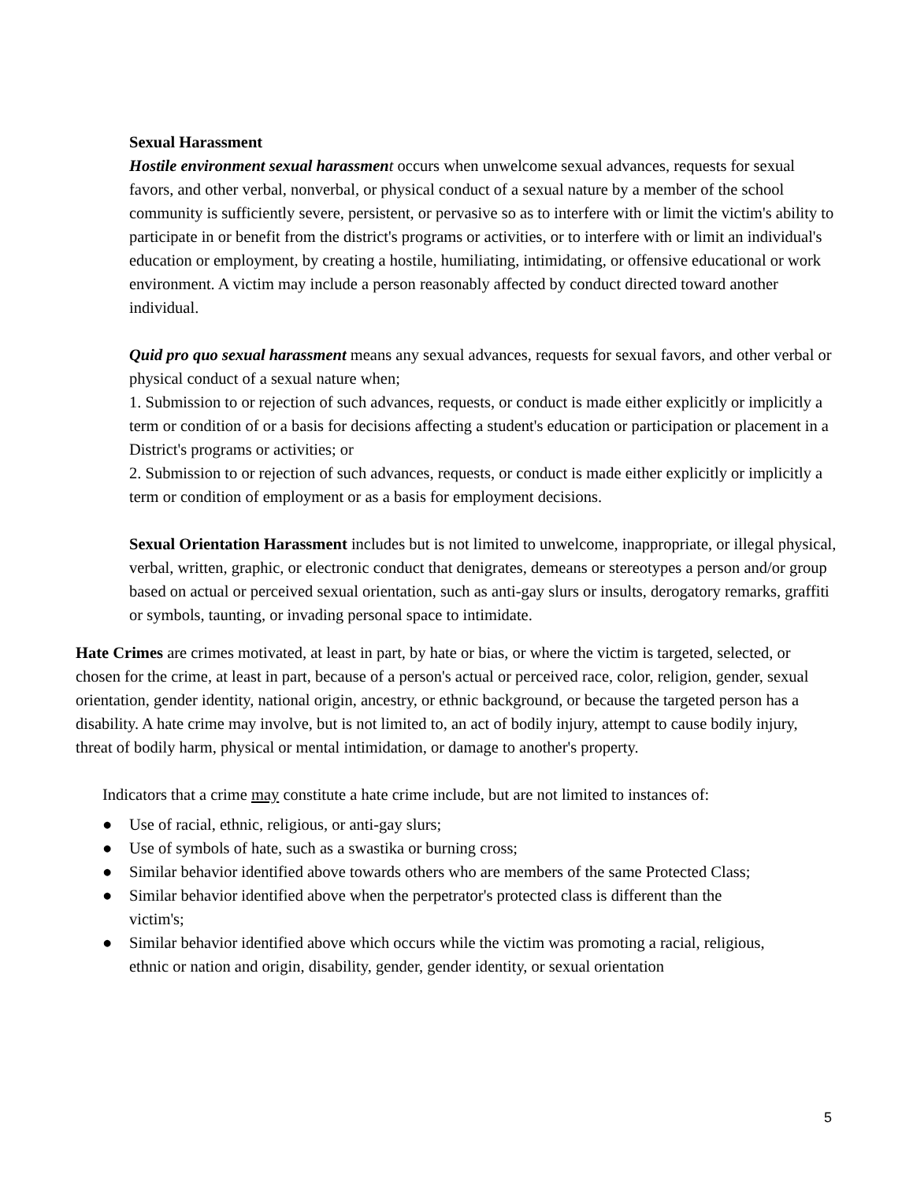Sexual Harassment
Hostile environment sexual harassmen t occurs when unwelcome sexual advances, requests for sexual favors, and other verbal, nonverbal, or physical conduct of a sexual nature by a member of the school community is sufficiently severe, persistent, or pervasive so as to interfere with or limit the victim's ability to participate in or benefit from the district's programs or activities, or to interfere with or limit an individual's education or employment, by creating a hostile, humiliating, intimidating, or offensive educational or work environment. A victim may include a person reasonably affected by conduct directed toward another individual.
Quid pro quo sexual harassment means any sexual advances, requests for sexual favors, and other verbal or physical conduct of a sexual nature when;
1. Submission to or rejection of such advances, requests, or conduct is made either explicitly or implicitly a term or condition of or a basis for decisions affecting a student's education or participation or placement in a District's programs or activities; or
2. Submission to or rejection of such advances, requests, or conduct is made either explicitly or implicitly a term or condition of employment or as a basis for employment decisions.
Sexual Orientation Harassment includes but is not limited to unwelcome, inappropriate, or illegal physical, verbal, written, graphic, or electronic conduct that denigrates, demeans or stereotypes a person and/or group based on actual or perceived sexual orientation, such as anti-gay slurs or insults, derogatory remarks, graffiti or symbols, taunting, or invading personal space to intimidate.
Hate Crimes are crimes motivated, at least in part, by hate or bias, or where the victim is targeted, selected, or chosen for the crime, at least in part, because of a person's actual or perceived race, color, religion, gender, sexual orientation, gender identity, national origin, ancestry, or ethnic background, or because the targeted person has a disability. A hate crime may involve, but is not limited to, an act of bodily injury, attempt to cause bodily injury, threat of bodily harm, physical or mental intimidation, or damage to another's property.
Indicators that a crime may constitute a hate crime include, but are not limited to instances of:
● Use of racial, ethnic, religious, or anti-gay slurs;
● Use of symbols of hate, such as a swastika or burning cross;
● Similar behavior identified above towards others who are members of the same Protected Class;
● Similar behavior identified above when the perpetrator's protected class is different than the victim's;
● Similar behavior identified above which occurs while the victim was promoting a racial, religious, ethnic or nation and origin, disability, gender, gender identity, or sexual orientation
5